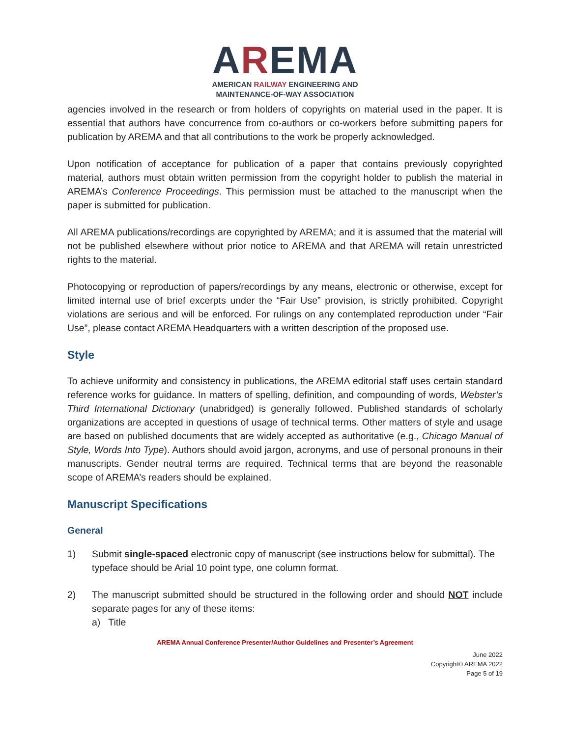AREMA
AMERICAN RAILWAY ENGINEERING AND
MAINTENANCE-OF-WAY ASSOCIATION
agencies involved in the research or from holders of copyrights on material used in the paper. It is essential that authors have concurrence from co-authors or co-workers before submitting papers for publication by AREMA and that all contributions to the work be properly acknowledged.
Upon notification of acceptance for publication of a paper that contains previously copyrighted material, authors must obtain written permission from the copyright holder to publish the material in AREMA’s Conference Proceedings. This permission must be attached to the manuscript when the paper is submitted for publication.
All AREMA publications/recordings are copyrighted by AREMA; and it is assumed that the material will not be published elsewhere without prior notice to AREMA and that AREMA will retain unrestricted rights to the material.
Photocopying or reproduction of papers/recordings by any means, electronic or otherwise, except for limited internal use of brief excerpts under the “Fair Use” provision, is strictly prohibited. Copyright violations are serious and will be enforced. For rulings on any contemplated reproduction under “Fair Use”, please contact AREMA Headquarters with a written description of the proposed use.
Style
To achieve uniformity and consistency in publications, the AREMA editorial staff uses certain standard reference works for guidance. In matters of spelling, definition, and compounding of words, Webster’s Third International Dictionary (unabridged) is generally followed. Published standards of scholarly organizations are accepted in questions of usage of technical terms. Other matters of style and usage are based on published documents that are widely accepted as authoritative (e.g., Chicago Manual of Style, Words Into Type). Authors should avoid jargon, acronyms, and use of personal pronouns in their manuscripts. Gender neutral terms are required. Technical terms that are beyond the reasonable scope of AREMA’s readers should be explained.
Manuscript Specifications
General
1) Submit single-spaced electronic copy of manuscript (see instructions below for submittal). The typeface should be Arial 10 point type, one column format.
2) The manuscript submitted should be structured in the following order and should NOT include separate pages for any of these items:
a) Title
AREMA Annual Conference Presenter/Author Guidelines and Presenter’s Agreement
June 2022
Copyright© AREMA 2022
Page 5 of 19